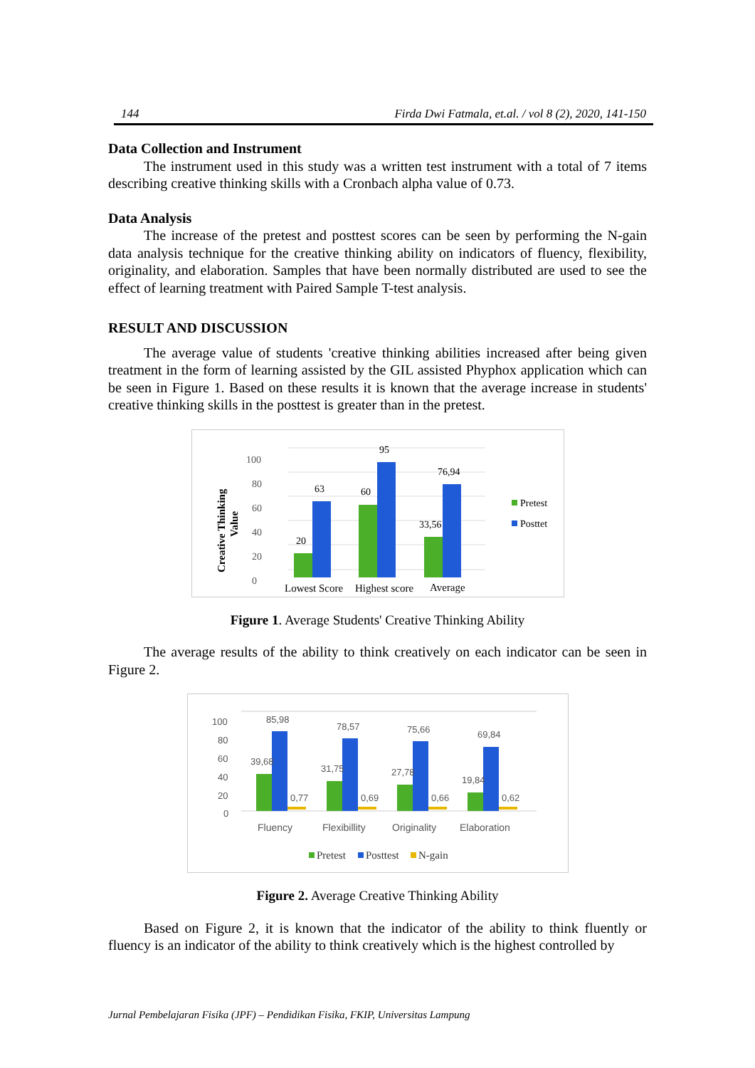144 Firda Dwi Fatmala, et.al. / vol 8 (2), 2020, 141-150
Data Collection and Instrument
The instrument used in this study was a written test instrument with a total of 7 items describing creative thinking skills with a Cronbach alpha value of 0.73.
Data Analysis
The increase of the pretest and posttest scores can be seen by performing the N-gain data analysis technique for the creative thinking ability on indicators of fluency, flexibility, originality, and elaboration. Samples that have been normally distributed are used to see the effect of learning treatment with Paired Sample T-test analysis.
RESULT AND DISCUSSION
The average value of students 'creative thinking abilities increased after being given treatment in the form of learning assisted by the GIL assisted Phyphox application which can be seen in Figure 1. Based on these results it is known that the average increase in students' creative thinking skills in the posttest is greater than in the pretest.
Creative Thinking
Value
0
20
40
60
80
100
20
63
60
95
33,56
76,94
Lowest Score
Highest score
Average
Pretest
Posttet
Figure 1. Average Students' Creative Thinking Ability
The average results of the ability to think creatively on each indicator can be seen in Figure 2.
100
80
60
40
20
0
39,68
85,98
0,77
31,75
78,57
0,69
27,78
75,66
0,66
19,84
69,84
0,62
Fluency
Flexibillity
Originality
Elaboration
Pretest
Posttest
N-gain
Figure 2. Average Creative Thinking Ability
Based on Figure 2, it is known that the indicator of the ability to think fluently or fluency is an indicator of the ability to think creatively which is the highest controlled by
Jurnal Pembelajaran Fisika (JPF) – Pendidikan Fisika, FKIP, Universitas Lampung